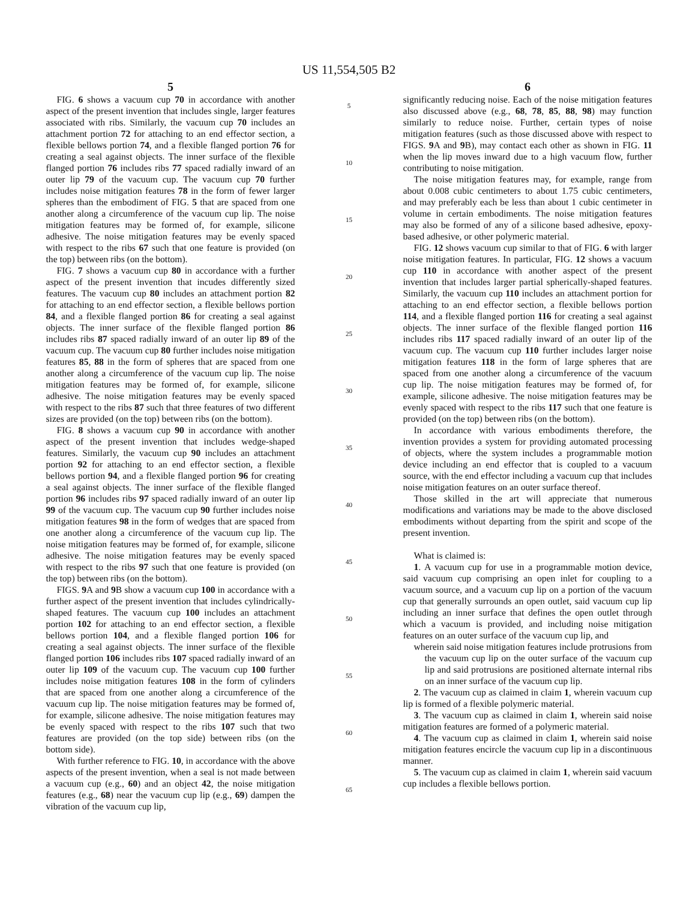US 11,554,505 B2
5
FIG. 6 shows a vacuum cup 70 in accordance with another aspect of the present invention that includes single, larger features associated with ribs. Similarly, the vacuum cup 70 includes an attachment portion 72 for attaching to an end effector section, a flexible bellows portion 74, and a flexible flanged portion 76 for creating a seal against objects. The inner surface of the flexible flanged portion 76 includes ribs 77 spaced radially inward of an outer lip 79 of the vacuum cup. The vacuum cup 70 further includes noise mitigation features 78 in the form of fewer larger spheres than the embodiment of FIG. 5 that are spaced from one another along a circumference of the vacuum cup lip. The noise mitigation features may be formed of, for example, silicone adhesive. The noise mitigation features may be evenly spaced with respect to the ribs 67 such that one feature is provided (on the top) between ribs (on the bottom).
FIG. 7 shows a vacuum cup 80 in accordance with a further aspect of the present invention that incudes differently sized features. The vacuum cup 80 includes an attachment portion 82 for attaching to an end effector section, a flexible bellows portion 84, and a flexible flanged portion 86 for creating a seal against objects. The inner surface of the flexible flanged portion 86 includes ribs 87 spaced radially inward of an outer lip 89 of the vacuum cup. The vacuum cup 80 further includes noise mitigation features 85, 88 in the form of spheres that are spaced from one another along a circumference of the vacuum cup lip. The noise mitigation features may be formed of, for example, silicone adhesive. The noise mitigation features may be evenly spaced with respect to the ribs 87 such that three features of two different sizes are provided (on the top) between ribs (on the bottom).
FIG. 8 shows a vacuum cup 90 in accordance with another aspect of the present invention that includes wedge-shaped features. Similarly, the vacuum cup 90 includes an attachment portion 92 for attaching to an end effector section, a flexible bellows portion 94, and a flexible flanged portion 96 for creating a seal against objects. The inner surface of the flexible flanged portion 96 includes ribs 97 spaced radially inward of an outer lip 99 of the vacuum cup. The vacuum cup 90 further includes noise mitigation features 98 in the form of wedges that are spaced from one another along a circumference of the vacuum cup lip. The noise mitigation features may be formed of, for example, silicone adhesive. The noise mitigation features may be evenly spaced with respect to the ribs 97 such that one feature is provided (on the top) between ribs (on the bottom).
FIGS. 9 A and 9 B show a vacuum cup 100 in accordance with a further aspect of the present invention that includes cylindrically-shaped features. The vacuum cup 100 includes an attachment portion 102 for attaching to an end effector section, a flexible bellows portion 104, and a flexible flanged portion 106 for creating a seal against objects. The inner surface of the flexible flanged portion 106 includes ribs 107 spaced radially inward of an outer lip 109 of the vacuum cup. The vacuum cup 100 further includes noise mitigation features 108 in the form of cylinders that are spaced from one another along a circumference of the vacuum cup lip. The noise mitigation features may be formed of, for example, silicone adhesive. The noise mitigation features may be evenly spaced with respect to the ribs 107 such that two features are provided (on the top side) between ribs (on the bottom side).
With further reference to FIG. 10, in accordance with the above aspects of the present invention, when a seal is not made between a vacuum cup (e.g., 60) and an object 42, the noise mitigation features (e.g., 68) near the vacuum cup lip (e.g., 69) dampen the vibration of the vacuum cup lip,
5
10
15
20
25
30
35
40
45
50
55
60
65
6
significantly reducing noise. Each of the noise mitigation features also discussed above (e.g., 68, 78, 85, 88, 98) may function similarly to reduce noise. Further, certain types of noise mitigation features (such as those discussed above with respect to FIGS. 9 A and 9 B), may contact each other as shown in FIG. 11 when the lip moves inward due to a high vacuum flow, further contributing to noise mitigation.
The noise mitigation features may, for example, range from about 0.008 cubic centimeters to about 1.75 cubic centimeters, and may preferably each be less than about 1 cubic centimeter in volume in certain embodiments. The noise mitigation features may also be formed of any of a silicone based adhesive, epoxy-based adhesive, or other polymeric material.
FIG. 12 shows vacuum cup similar to that of FIG. 6 with larger noise mitigation features. In particular, FIG. 12 shows a vacuum cup 110 in accordance with another aspect of the present invention that includes larger partial spherically-shaped features. Similarly, the vacuum cup 110 includes an attachment portion for attaching to an end effector section, a flexible bellows portion 114, and a flexible flanged portion 116 for creating a seal against objects. The inner surface of the flexible flanged portion 116 includes ribs 117 spaced radially inward of an outer lip of the vacuum cup. The vacuum cup 110 further includes larger noise mitigation features 118 in the form of large spheres that are spaced from one another along a circumference of the vacuum cup lip. The noise mitigation features may be formed of, for example, silicone adhesive. The noise mitigation features may be evenly spaced with respect to the ribs 117 such that one feature is provided (on the top) between ribs (on the bottom).
In accordance with various embodiments therefore, the invention provides a system for providing automated processing of objects, where the system includes a programmable motion device including an end effector that is coupled to a vacuum source, with the end effector including a vacuum cup that includes noise mitigation features on an outer surface thereof.
Those skilled in the art will appreciate that numerous modifications and variations may be made to the above disclosed embodiments without departing from the spirit and scope of the present invention.
What is claimed is:
1. A vacuum cup for use in a programmable motion device, said vacuum cup comprising an open inlet for coupling to a vacuum source, and a vacuum cup lip on a portion of the vacuum cup that generally surrounds an open outlet, said vacuum cup lip including an inner surface that defines the open outlet through which a vacuum is provided, and including noise mitigation features on an outer surface of the vacuum cup lip, and
wherein said noise mitigation features include protrusions from the vacuum cup lip on the outer surface of the vacuum cup lip and said protrusions are positioned alternate internal ribs on an inner surface of the vacuum cup lip.
2. The vacuum cup as claimed in claim 1, wherein vacuum cup lip is formed of a flexible polymeric material.
3. The vacuum cup as claimed in claim 1, wherein said noise mitigation features are formed of a polymeric material.
4. The vacuum cup as claimed in claim 1, wherein said noise mitigation features encircle the vacuum cup lip in a discontinuous manner.
5. The vacuum cup as claimed in claim 1, wherein said vacuum cup includes a flexible bellows portion.